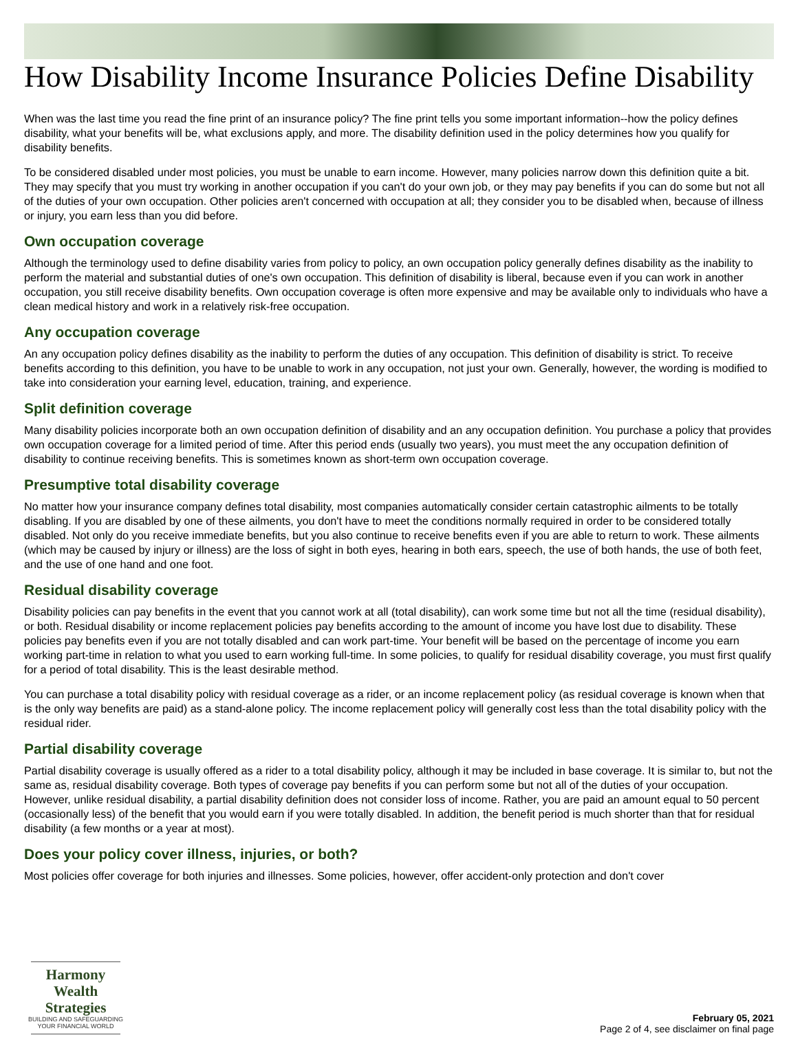How Disability Income Insurance Policies Define Disability
When was the last time you read the fine print of an insurance policy? The fine print tells you some important information--how the policy defines disability, what your benefits will be, what exclusions apply, and more. The disability definition used in the policy determines how you qualify for disability benefits.
To be considered disabled under most policies, you must be unable to earn income. However, many policies narrow down this definition quite a bit. They may specify that you must try working in another occupation if you can't do your own job, or they may pay benefits if you can do some but not all of the duties of your own occupation. Other policies aren't concerned with occupation at all; they consider you to be disabled when, because of illness or injury, you earn less than you did before.
Own occupation coverage
Although the terminology used to define disability varies from policy to policy, an own occupation policy generally defines disability as the inability to perform the material and substantial duties of one's own occupation. This definition of disability is liberal, because even if you can work in another occupation, you still receive disability benefits. Own occupation coverage is often more expensive and may be available only to individuals who have a clean medical history and work in a relatively risk-free occupation.
Any occupation coverage
An any occupation policy defines disability as the inability to perform the duties of any occupation. This definition of disability is strict. To receive benefits according to this definition, you have to be unable to work in any occupation, not just your own. Generally, however, the wording is modified to take into consideration your earning level, education, training, and experience.
Split definition coverage
Many disability policies incorporate both an own occupation definition of disability and an any occupation definition. You purchase a policy that provides own occupation coverage for a limited period of time. After this period ends (usually two years), you must meet the any occupation definition of disability to continue receiving benefits. This is sometimes known as short-term own occupation coverage.
Presumptive total disability coverage
No matter how your insurance company defines total disability, most companies automatically consider certain catastrophic ailments to be totally disabling. If you are disabled by one of these ailments, you don't have to meet the conditions normally required in order to be considered totally disabled. Not only do you receive immediate benefits, but you also continue to receive benefits even if you are able to return to work. These ailments (which may be caused by injury or illness) are the loss of sight in both eyes, hearing in both ears, speech, the use of both hands, the use of both feet, and the use of one hand and one foot.
Residual disability coverage
Disability policies can pay benefits in the event that you cannot work at all (total disability), can work some time but not all the time (residual disability), or both. Residual disability or income replacement policies pay benefits according to the amount of income you have lost due to disability. These policies pay benefits even if you are not totally disabled and can work part-time. Your benefit will be based on the percentage of income you earn working part-time in relation to what you used to earn working full-time. In some policies, to qualify for residual disability coverage, you must first qualify for a period of total disability. This is the least desirable method.
You can purchase a total disability policy with residual coverage as a rider, or an income replacement policy (as residual coverage is known when that is the only way benefits are paid) as a stand-alone policy. The income replacement policy will generally cost less than the total disability policy with the residual rider.
Partial disability coverage
Partial disability coverage is usually offered as a rider to a total disability policy, although it may be included in base coverage. It is similar to, but not the same as, residual disability coverage. Both types of coverage pay benefits if you can perform some but not all of the duties of your occupation. However, unlike residual disability, a partial disability definition does not consider loss of income. Rather, you are paid an amount equal to 50 percent (occasionally less) of the benefit that you would earn if you were totally disabled. In addition, the benefit period is much shorter than that for residual disability (a few months or a year at most).
Does your policy cover illness, injuries, or both?
Most policies offer coverage for both injuries and illnesses. Some policies, however, offer accident-only protection and don't cover
Harmony Wealth Strategies
BUILDING AND SAFEGUARDING
YOUR FINANCIAL WORLD
February 05, 2021
Page 2 of 4, see disclaimer on final page